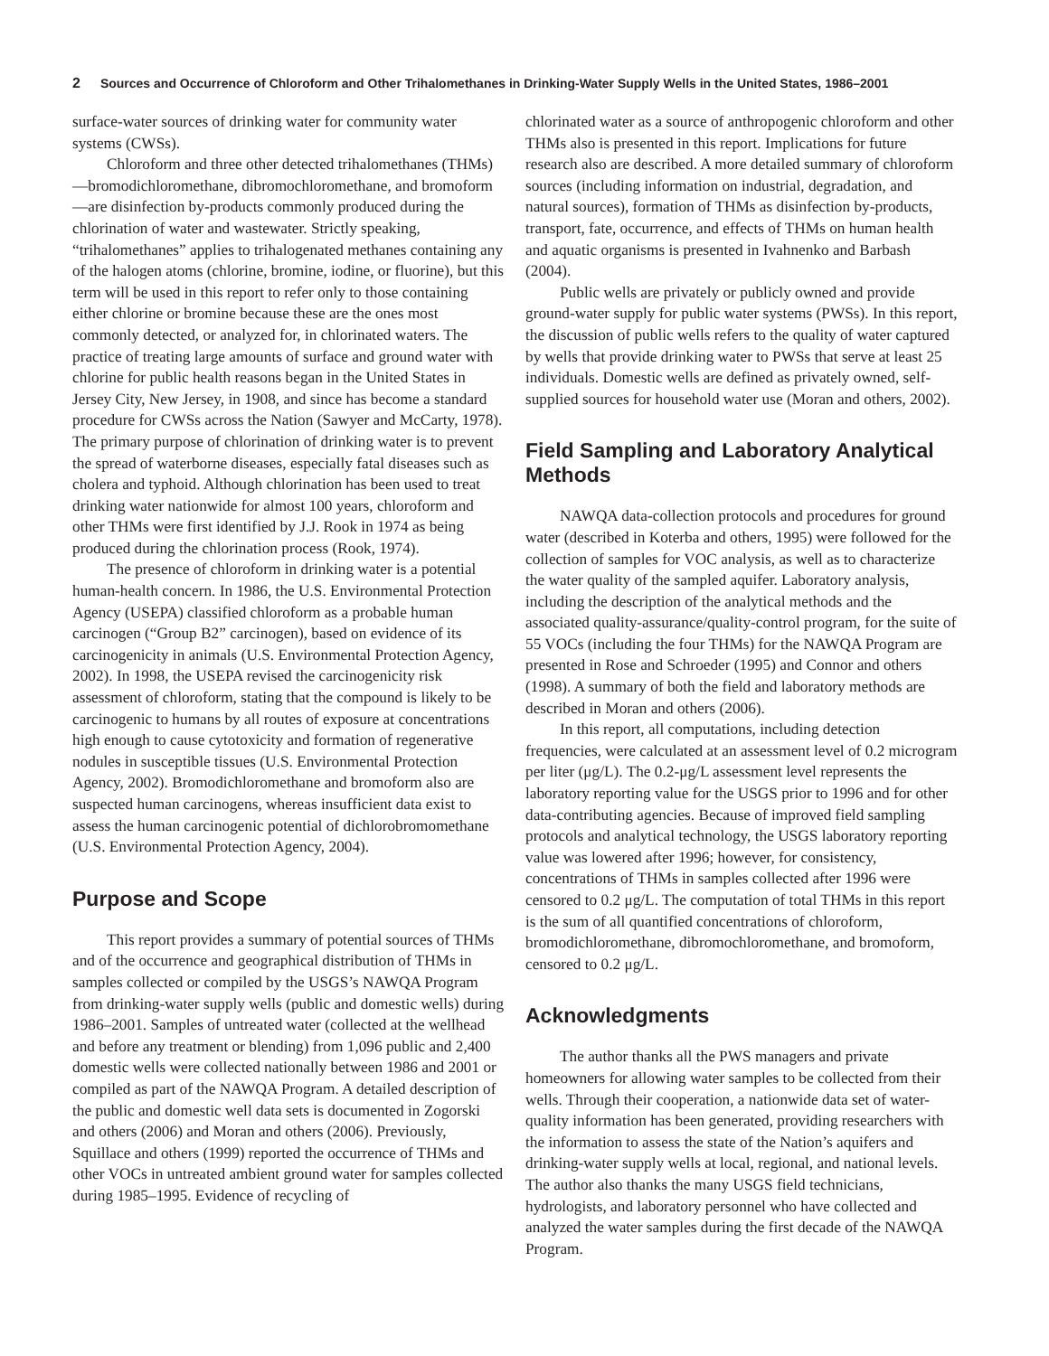2 Sources and Occurrence of Chloroform and Other Trihalomethanes in Drinking-Water Supply Wells in the United States, 1986–2001
surface-water sources of drinking water for community water systems (CWSs).
Chloroform and three other detected trihalomethanes (THMs)—bromodichloromethane, dibromochloromethane, and bromoform—are disinfection by-products commonly produced during the chlorination of water and wastewater. Strictly speaking, “trihalomethanes” applies to trihalogenated methanes containing any of the halogen atoms (chlorine, bromine, iodine, or fluorine), but this term will be used in this report to refer only to those containing either chlorine or bromine because these are the ones most commonly detected, or analyzed for, in chlorinated waters. The practice of treating large amounts of surface and ground water with chlorine for public health reasons began in the United States in Jersey City, New Jersey, in 1908, and since has become a standard procedure for CWSs across the Nation (Sawyer and McCarty, 1978). The primary purpose of chlorination of drinking water is to prevent the spread of waterborne diseases, especially fatal diseases such as cholera and typhoid. Although chlorination has been used to treat drinking water nationwide for almost 100 years, chloroform and other THMs were first identified by J.J. Rook in 1974 as being produced during the chlorination process (Rook, 1974).
The presence of chloroform in drinking water is a potential human-health concern. In 1986, the U.S. Environmental Protection Agency (USEPA) classified chloroform as a probable human carcinogen (“Group B2” carcinogen), based on evidence of its carcinogenicity in animals (U.S. Environmental Protection Agency, 2002). In 1998, the USEPA revised the carcinogenicity risk assessment of chloroform, stating that the compound is likely to be carcinogenic to humans by all routes of exposure at concentrations high enough to cause cytotoxicity and formation of regenerative nodules in susceptible tissues (U.S. Environmental Protection Agency, 2002). Bromodichloromethane and bromoform also are suspected human carcinogens, whereas insufficient data exist to assess the human carcinogenic potential of dichlorobromomethane (U.S. Environmental Protection Agency, 2004).
Purpose and Scope
This report provides a summary of potential sources of THMs and of the occurrence and geographical distribution of THMs in samples collected or compiled by the USGS’s NAWQA Program from drinking-water supply wells (public and domestic wells) during 1986–2001. Samples of untreated water (collected at the wellhead and before any treatment or blending) from 1,096 public and 2,400 domestic wells were collected nationally between 1986 and 2001 or compiled as part of the NAWQA Program. A detailed description of the public and domestic well data sets is documented in Zogorski and others (2006) and Moran and others (2006). Previously, Squillace and others (1999) reported the occurrence of THMs and other VOCs in untreated ambient ground water for samples collected during 1985–1995. Evidence of recycling of
chlorinated water as a source of anthropogenic chloroform and other THMs also is presented in this report. Implications for future research also are described. A more detailed summary of chloroform sources (including information on industrial, degradation, and natural sources), formation of THMs as disinfection by-products, transport, fate, occurrence, and effects of THMs on human health and aquatic organisms is presented in Ivahnenko and Barbash (2004).
Public wells are privately or publicly owned and provide ground-water supply for public water systems (PWSs). In this report, the discussion of public wells refers to the quality of water captured by wells that provide drinking water to PWSs that serve at least 25 individuals. Domestic wells are defined as privately owned, self-supplied sources for household water use (Moran and others, 2002).
Field Sampling and Laboratory Analytical Methods
NAWQA data-collection protocols and procedures for ground water (described in Koterba and others, 1995) were followed for the collection of samples for VOC analysis, as well as to characterize the water quality of the sampled aquifer. Laboratory analysis, including the description of the analytical methods and the associated quality-assurance/quality-control program, for the suite of 55 VOCs (including the four THMs) for the NAWQA Program are presented in Rose and Schroeder (1995) and Connor and others (1998). A summary of both the field and laboratory methods are described in Moran and others (2006).
In this report, all computations, including detection frequencies, were calculated at an assessment level of 0.2 microgram per liter (μg/L). The 0.2-μg/L assessment level represents the laboratory reporting value for the USGS prior to 1996 and for other data-contributing agencies. Because of improved field sampling protocols and analytical technology, the USGS laboratory reporting value was lowered after 1996; however, for consistency, concentrations of THMs in samples collected after 1996 were censored to 0.2 μg/L. The computation of total THMs in this report is the sum of all quantified concentrations of chloroform, bromodichloromethane, dibromochloromethane, and bromoform, censored to 0.2 μg/L.
Acknowledgments
The author thanks all the PWS managers and private homeowners for allowing water samples to be collected from their wells. Through their cooperation, a nationwide data set of water-quality information has been generated, providing researchers with the information to assess the state of the Nation’s aquifers and drinking-water supply wells at local, regional, and national levels. The author also thanks the many USGS field technicians, hydrologists, and laboratory personnel who have collected and analyzed the water samples during the first decade of the NAWQA Program.